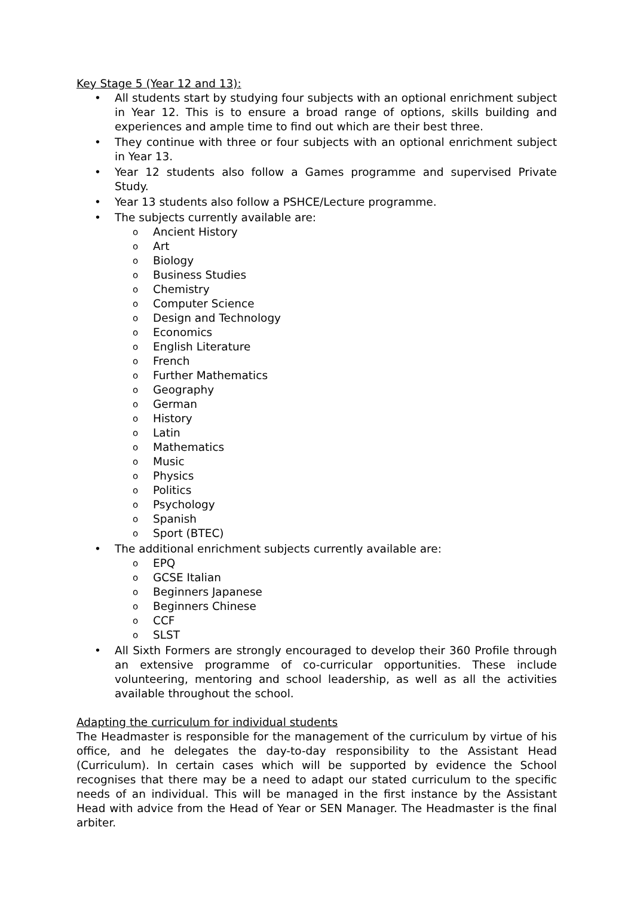Key Stage 5 (Year 12 and 13):
• All students start by studying four subjects with an optional enrichment subject in Year 12. This is to ensure a broad range of options, skills building and experiences and ample time to find out which are their best three.
• They continue with three or four subjects with an optional enrichment subject in Year 13.
• Year 12 students also follow a Games programme and supervised Private Study.
• Year 13 students also follow a PSHCE/Lecture programme.
• The subjects currently available are:
o Ancient History
o Art
o Biology
o Business Studies
o Chemistry
o Computer Science
o Design and Technology
o Economics
o English Literature
o French
o Further Mathematics
o Geography
o German
o History
o Latin
o Mathematics
o Music
o Physics
o Politics
o Psychology
o Spanish
o Sport (BTEC)
• The additional enrichment subjects currently available are:
o EPQ
o GCSE Italian
o Beginners Japanese
o Beginners Chinese
o CCF
o SLST
• All Sixth Formers are strongly encouraged to develop their 360 Profile through an extensive programme of co-curricular opportunities. These include volunteering, mentoring and school leadership, as well as all the activities available throughout the school.
Adapting the curriculum for individual students
The Headmaster is responsible for the management of the curriculum by virtue of his office, and he delegates the day-to-day responsibility to the Assistant Head (Curriculum). In certain cases which will be supported by evidence the School recognises that there may be a need to adapt our stated curriculum to the specific needs of an individual. This will be managed in the first instance by the Assistant Head with advice from the Head of Year or SEN Manager. The Headmaster is the final arbiter.